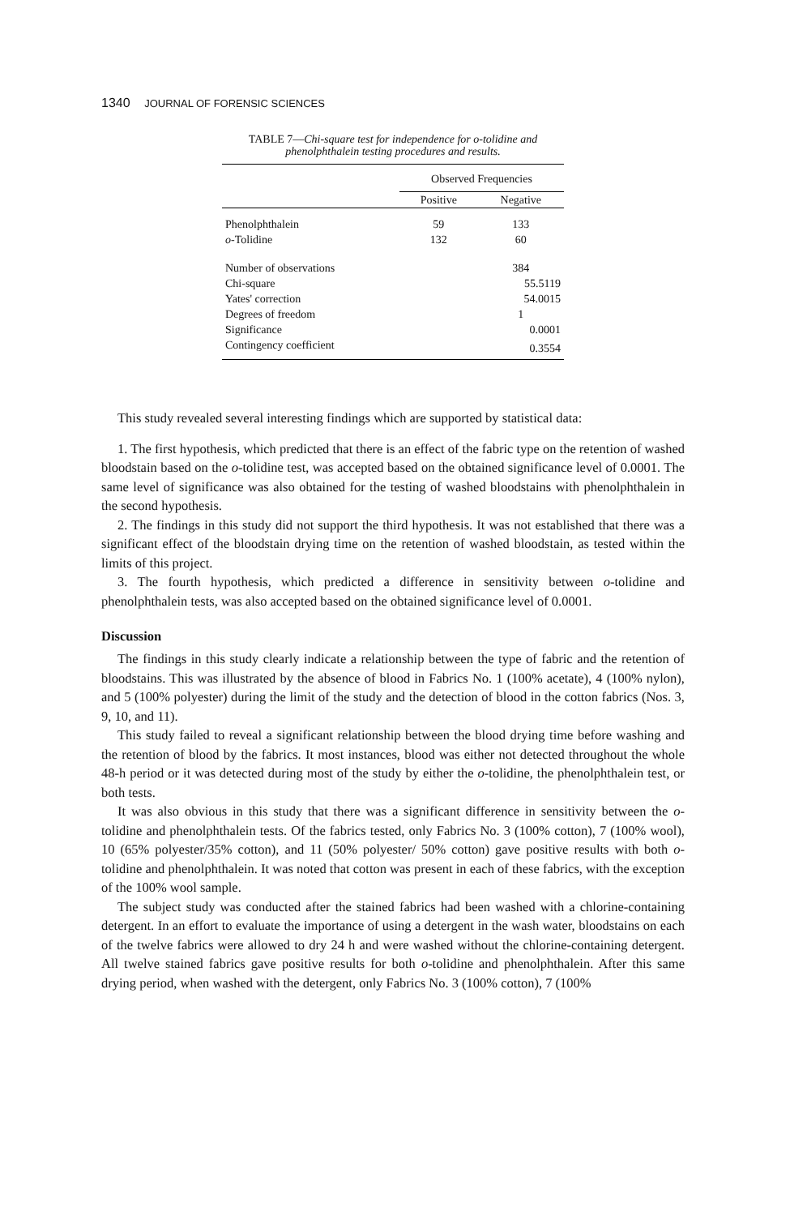1340 JOURNAL OF FORENSIC SCIENCES
TABLE 7—Chi-square test for independence for o-tolidine and phenolphthalein testing procedures and results.
| | Observed Frequencies | |
| --- | --- | --- |
| | Positive | Negative |
| Phenolphthalein | 59 | 133 |
| o -Tolidine | 132 | 60 |
| Number of observations | | 384 |
| Chi-square | | 55.5119 |
| Yates' correction | | 54.0015 |
| Degrees of freedom | | 1 |
| Significance | | 0.0001 |
| Contingency coefficient | | 0.3554 |
This study revealed several interesting findings which are supported by statistical data:
1. The first hypothesis, which predicted that there is an effect of the fabric type on the retention of washed bloodstain based on the o-tolidine test, was accepted based on the obtained significance level of 0.0001. The same level of significance was also obtained for the testing of washed bloodstains with phenolphthalein in the second hypothesis.
2. The findings in this study did not support the third hypothesis. It was not established that there was a significant effect of the bloodstain drying time on the retention of washed bloodstain, as tested within the limits of this project.
3. The fourth hypothesis, which predicted a difference in sensitivity between o-tolidine and phenolphthalein tests, was also accepted based on the obtained significance level of 0.0001.
Discussion
The findings in this study clearly indicate a relationship between the type of fabric and the retention of bloodstains. This was illustrated by the absence of blood in Fabrics No. 1 (100% acetate), 4 (100% nylon), and 5 (100% polyester) during the limit of the study and the detection of blood in the cotton fabrics (Nos. 3, 9, 10, and 11).
This study failed to reveal a significant relationship between the blood drying time before washing and the retention of blood by the fabrics. It most instances, blood was either not detected throughout the whole 48-h period or it was detected during most of the study by either the o-tolidine, the phenolphthalein test, or both tests.
It was also obvious in this study that there was a significant difference in sensitivity between the o-tolidine and phenolphthalein tests. Of the fabrics tested, only Fabrics No. 3 (100% cotton), 7 (100% wool), 10 (65% polyester/35% cotton), and 11 (50% polyester/ 50% cotton) gave positive results with both o-tolidine and phenolphthalein. It was noted that cotton was present in each of these fabrics, with the exception of the 100% wool sample.
The subject study was conducted after the stained fabrics had been washed with a chlorine-containing detergent. In an effort to evaluate the importance of using a detergent in the wash water, bloodstains on each of the twelve fabrics were allowed to dry 24 h and were washed without the chlorine-containing detergent. All twelve stained fabrics gave positive results for both o-tolidine and phenolphthalein. After this same drying period, when washed with the detergent, only Fabrics No. 3 (100% cotton), 7 (100%